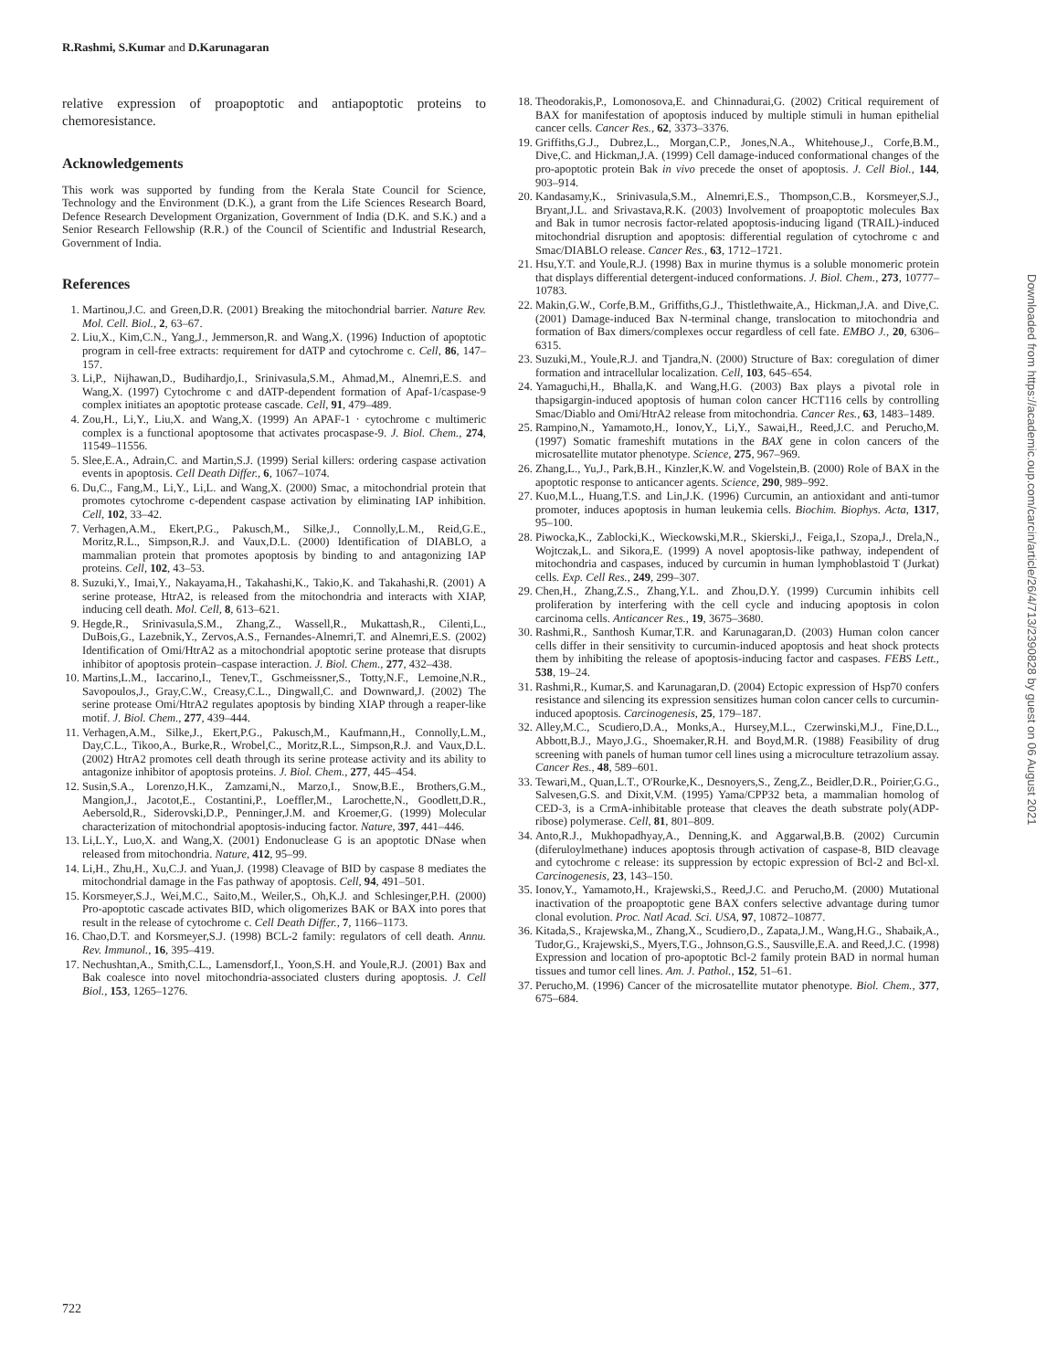R.Rashmi, S.Kumar and D.Karunagaran
relative expression of proapoptotic and antiapoptotic proteins to chemoresistance.
Acknowledgements
This work was supported by funding from the Kerala State Council for Science, Technology and the Environment (D.K.), a grant from the Life Sciences Research Board, Defence Research Development Organization, Government of India (D.K. and S.K.) and a Senior Research Fellowship (R.R.) of the Council of Scientific and Industrial Research, Government of India.
References
1. Martinou,J.C. and Green,D.R. (2001) Breaking the mitochondrial barrier. Nature Rev. Mol. Cell. Biol., 2, 63–67.
2. Liu,X., Kim,C.N., Yang,J., Jemmerson,R. and Wang,X. (1996) Induction of apoptotic program in cell-free extracts: requirement for dATP and cytochrome c. Cell, 86, 147–157.
3. Li,P., Nijhawan,D., Budihardjo,I., Srinivasula,S.M., Ahmad,M., Alnemri,E.S. and Wang,X. (1997) Cytochrome c and dATP-dependent formation of Apaf-1/caspase-9 complex initiates an apoptotic protease cascade. Cell, 91, 479–489.
4. Zou,H., Li,Y., Liu,X. and Wang,X. (1999) An APAF-1 · cytochrome c multimeric complex is a functional apoptosome that activates procaspase-9. J. Biol. Chem., 274, 11549–11556.
5. Slee,E.A., Adrain,C. and Martin,S.J. (1999) Serial killers: ordering caspase activation events in apoptosis. Cell Death Differ., 6, 1067–1074.
6. Du,C., Fang,M., Li,Y., Li,L. and Wang,X. (2000) Smac, a mitochondrial protein that promotes cytochrome c-dependent caspase activation by eliminating IAP inhibition. Cell, 102, 33–42.
7. Verhagen,A.M., Ekert,P.G., Pakusch,M., Silke,J., Connolly,L.M., Reid,G.E., Moritz,R.L., Simpson,R.J. and Vaux,D.L. (2000) Identification of DIABLO, a mammalian protein that promotes apoptosis by binding to and antagonizing IAP proteins. Cell, 102, 43–53.
8. Suzuki,Y., Imai,Y., Nakayama,H., Takahashi,K., Takio,K. and Takahashi,R. (2001) A serine protease, HtrA2, is released from the mitochondria and interacts with XIAP, inducing cell death. Mol. Cell, 8, 613–621.
9. Hegde,R., Srinivasula,S.M., Zhang,Z., Wassell,R., Mukattash,R., Cilenti,L., DuBois,G., Lazebnik,Y., Zervos,A.S., Fernandes-Alnemri,T. and Alnemri,E.S. (2002) Identification of Omi/HtrA2 as a mitochondrial apoptotic serine protease that disrupts inhibitor of apoptosis protein–caspase interaction. J. Biol. Chem., 277, 432–438.
10. Martins,L.M., Iaccarino,I., Tenev,T., Gschmeissner,S., Totty,N.F., Lemoine,N.R., Savopoulos,J., Gray,C.W., Creasy,C.L., Dingwall,C. and Downward,J. (2002) The serine protease Omi/HtrA2 regulates apoptosis by binding XIAP through a reaper-like motif. J. Biol. Chem., 277, 439–444.
11. Verhagen,A.M., Silke,J., Ekert,P.G., Pakusch,M., Kaufmann,H., Connolly,L.M., Day,C.L., Tikoo,A., Burke,R., Wrobel,C., Moritz,R.L., Simpson,R.J. and Vaux,D.L. (2002) HtrA2 promotes cell death through its serine protease activity and its ability to antagonize inhibitor of apoptosis proteins. J. Biol. Chem., 277, 445–454.
12. Susin,S.A., Lorenzo,H.K., Zamzami,N., Marzo,I., Snow,B.E., Brothers,G.M., Mangion,J., Jacotot,E., Costantini,P., Loeffler,M., Larochette,N., Goodlett,D.R., Aebersold,R., Siderovski,D.P., Penninger,J.M. and Kroemer,G. (1999) Molecular characterization of mitochondrial apoptosis-inducing factor. Nature, 397, 441–446.
13. Li,L.Y., Luo,X. and Wang,X. (2001) Endonuclease G is an apoptotic DNase when released from mitochondria. Nature, 412, 95–99.
14. Li,H., Zhu,H., Xu,C.J. and Yuan,J. (1998) Cleavage of BID by caspase 8 mediates the mitochondrial damage in the Fas pathway of apoptosis. Cell, 94, 491–501.
15. Korsmeyer,S.J., Wei,M.C., Saito,M., Weiler,S., Oh,K.J. and Schlesinger,P.H. (2000) Pro-apoptotic cascade activates BID, which oligomerizes BAK or BAX into pores that result in the release of cytochrome c. Cell Death Differ., 7, 1166–1173.
16. Chao,D.T. and Korsmeyer,S.J. (1998) BCL-2 family: regulators of cell death. Annu. Rev. Immunol., 16, 395–419.
17. Nechushtan,A., Smith,C.L., Lamensdorf,I., Yoon,S.H. and Youle,R.J. (2001) Bax and Bak coalesce into novel mitochondria-associated clusters during apoptosis. J. Cell Biol., 153, 1265–1276.
18. Theodorakis,P., Lomonosova,E. and Chinnadurai,G. (2002) Critical requirement of BAX for manifestation of apoptosis induced by multiple stimuli in human epithelial cancer cells. Cancer Res., 62, 3373–3376.
19. Griffiths,G.J., Dubrez,L., Morgan,C.P., Jones,N.A., Whitehouse,J., Corfe,B.M., Dive,C. and Hickman,J.A. (1999) Cell damage-induced conformational changes of the pro-apoptotic protein Bak in vivo precede the onset of apoptosis. J. Cell Biol., 144, 903–914.
20. Kandasamy,K., Srinivasula,S.M., Alnemri,E.S., Thompson,C.B., Korsmeyer,S.J., Bryant,J.L. and Srivastava,R.K. (2003) Involvement of proapoptotic molecules Bax and Bak in tumor necrosis factor-related apoptosis-inducing ligand (TRAIL)-induced mitochondrial disruption and apoptosis: differential regulation of cytochrome c and Smac/DIABLO release. Cancer Res., 63, 1712–1721.
21. Hsu,Y.T. and Youle,R.J. (1998) Bax in murine thymus is a soluble monomeric protein that displays differential detergent-induced conformations. J. Biol. Chem., 273, 10777–10783.
22. Makin,G.W., Corfe,B.M., Griffiths,G.J., Thistlethwaite,A., Hickman,J.A. and Dive,C. (2001) Damage-induced Bax N-terminal change, translocation to mitochondria and formation of Bax dimers/complexes occur regardless of cell fate. EMBO J., 20, 6306–6315.
23. Suzuki,M., Youle,R.J. and Tjandra,N. (2000) Structure of Bax: coregulation of dimer formation and intracellular localization. Cell, 103, 645–654.
24. Yamaguchi,H., Bhalla,K. and Wang,H.G. (2003) Bax plays a pivotal role in thapsigargin-induced apoptosis of human colon cancer HCT116 cells by controlling Smac/Diablo and Omi/HtrA2 release from mitochondria. Cancer Res., 63, 1483–1489.
25. Rampino,N., Yamamoto,H., Ionov,Y., Li,Y., Sawai,H., Reed,J.C. and Perucho,M. (1997) Somatic frameshift mutations in the BAX gene in colon cancers of the microsatellite mutator phenotype. Science, 275, 967–969.
26. Zhang,L., Yu,J., Park,B.H., Kinzler,K.W. and Vogelstein,B. (2000) Role of BAX in the apoptotic response to anticancer agents. Science, 290, 989–992.
27. Kuo,M.L., Huang,T.S. and Lin,J.K. (1996) Curcumin, an antioxidant and anti-tumor promoter, induces apoptosis in human leukemia cells. Biochim. Biophys. Acta, 1317, 95–100.
28. Piwocka,K., Zablocki,K., Wieckowski,M.R., Skierski,J., Feiga,I., Szopa,J., Drela,N., Wojtczak,L. and Sikora,E. (1999) A novel apoptosis-like pathway, independent of mitochondria and caspases, induced by curcumin in human lymphoblastoid T (Jurkat) cells. Exp. Cell Res., 249, 299–307.
29. Chen,H., Zhang,Z.S., Zhang,Y.L. and Zhou,D.Y. (1999) Curcumin inhibits cell proliferation by interfering with the cell cycle and inducing apoptosis in colon carcinoma cells. Anticancer Res., 19, 3675–3680.
30. Rashmi,R., Santhosh Kumar,T.R. and Karunagaran,D. (2003) Human colon cancer cells differ in their sensitivity to curcumin-induced apoptosis and heat shock protects them by inhibiting the release of apoptosis-inducing factor and caspases. FEBS Lett., 538, 19–24.
31. Rashmi,R., Kumar,S. and Karunagaran,D. (2004) Ectopic expression of Hsp70 confers resistance and silencing its expression sensitizes human colon cancer cells to curcumin-induced apoptosis. Carcinogenesis, 25, 179–187.
32. Alley,M.C., Scudiero,D.A., Monks,A., Hursey,M.L., Czerwinski,M.J., Fine,D.L., Abbott,B.J., Mayo,J.G., Shoemaker,R.H. and Boyd,M.R. (1988) Feasibility of drug screening with panels of human tumor cell lines using a microculture tetrazolium assay. Cancer Res., 48, 589–601.
33. Tewari,M., Quan,L.T., O'Rourke,K., Desnoyers,S., Zeng,Z., Beidler,D.R., Poirier,G.G., Salvesen,G.S. and Dixit,V.M. (1995) Yama/CPP32 beta, a mammalian homolog of CED-3, is a CrmA-inhibitable protease that cleaves the death substrate poly(ADP-ribose) polymerase. Cell, 81, 801–809.
34. Anto,R.J., Mukhopadhyay,A., Denning,K. and Aggarwal,B.B. (2002) Curcumin (diferuloylmethane) induces apoptosis through activation of caspase-8, BID cleavage and cytochrome c release: its suppression by ectopic expression of Bcl-2 and Bcl-xl. Carcinogenesis, 23, 143–150.
35. Ionov,Y., Yamamoto,H., Krajewski,S., Reed,J.C. and Perucho,M. (2000) Mutational inactivation of the proapoptotic gene BAX confers selective advantage during tumor clonal evolution. Proc. Natl Acad. Sci. USA, 97, 10872–10877.
36. Kitada,S., Krajewska,M., Zhang,X., Scudiero,D., Zapata,J.M., Wang,H.G., Shabaik,A., Tudor,G., Krajewski,S., Myers,T.G., Johnson,G.S., Sausville,E.A. and Reed,J.C. (1998) Expression and location of pro-apoptotic Bcl-2 family protein BAD in normal human tissues and tumor cell lines. Am. J. Pathol., 152, 51–61.
37. Perucho,M. (1996) Cancer of the microsatellite mutator phenotype. Biol. Chem., 377, 675–684.
722
Downloaded from https://academic.oup.com/carcin/article/26/4/713/2390828 by guest on 06 August 2021